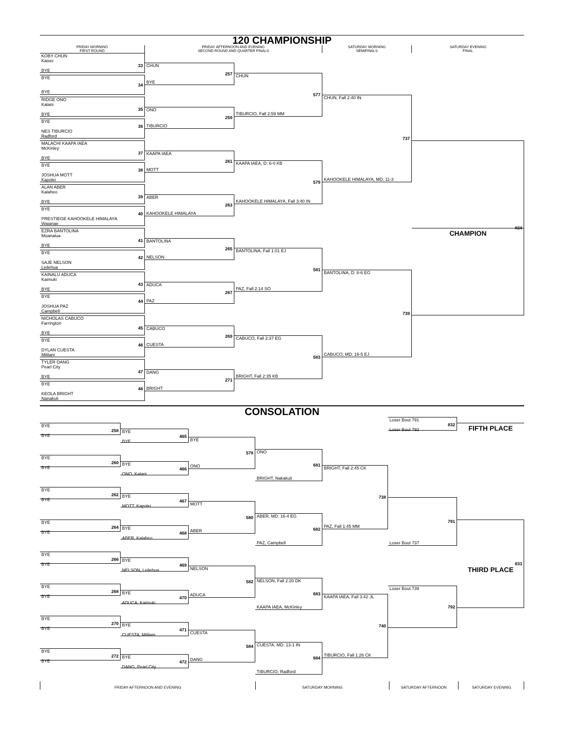120 CHAMPIONSHIP
FRIDAY MORNING
FIRST ROUND
FRIDAY AFTERNOON AND EVENING
SECOND ROUND AND QUARTER FINALS
SATURDAY MORNING
SEMIFINALS
SATURDAY EVENING
FINAL
KOBY CHUN
Kaiser
33
BYE
BYE
34
BYE
RIDGE ONO
Kalani
35
BYE
BYE
36
NES TIBURCIO
Radford
MALACHI KAAPA IAEA
McKinley
37
BYE
BYE
38
JOSHUA MOTT
Kapolei
ALAN ABER
Kalaheo
39
BYE
BYE
40
PRESTIEGE KAHOOKELE HIMALAYA
Waianae
EZRA BANTOLINA
Moanalua
41
BYE
BYE
42
SAJE NELSON
Leilehua
KAINALU ADUCA
Kaimuki
43
BYE
BYE
44
JOSHUA PAZ
Campbell
NICHOLAS CABUCO
Farrington
45
BYE
BYE
46
DYLAN CUESTA
Mililani
TYLER DANG
Pearl City
47
BYE
BYE
48
KEOLA BRIGHT
Nanakuli
CHUN
257
BYE
ONO
259
TIBURCIO
KAAPA IAEA
261
MOTT
ABER
263
KAHOOKELE HIMALAYA
BANTOLINA
265
NELSON
ADUCA
267
PAZ
CABUCO
269
CUESTA
DANG
271
BRIGHT
CHUN
577
TIBURCIO, Fall 2:59 MM
KAAPA IAEA, D: 6-0 KB
579
KAHOOKELE HIMALAYA, Fall 3:40 IN
BANTOLINA, Fall 1:01 EJ
581
PAZ, Fall 2:14 SO
CABUCO, Fall 2:37 EG
583
BRIGHT, Fall 2:35 KB
CHUN, Fall 2:40 IN
737
KAHOOKELE HIMALAYA, MD: 11-3
BANTOLINA, D: 8-6 EG
739
CABUCO, MD: 16-5 EJ
834
CHAMPION
CONSOLATION
BYE
258
BYE
BYE
260
BYE
BYE
262
BYE
BYE
264
BYE
BYE
266
BYE
BYE
268
BYE
BYE
270
BYE
BYE
272
BYE
BYE
465
BYE
BYE
466
ONO, Kalani
BYE
467
MOTT, Kapolei
BYE
468
ABER, Kalaheo
BYE
469
NELSON, Leilehua
BYE
470
ADUCA, Kaimuki
BYE
471
CUESTA, Mililani
BYE
472
DANG, Pearl City
BYE
578
ONO
MOTT
580
ABER
NELSON
582
ADUCA
CUESTA
584
DANG
ONO
681
BRIGHT, Nakakuli
ABER, MD: 16-4 EG
682
PAZ, Campbell
NELSON, Fall 2:20 DK
683
KAAPA IAEA, McKinley
CUESTA, MD: 13-1 IN
684
TIBURCIO, Radford
BRIGHT, Fall 2:45 CK
738
PAZ, Fall 1:45 MM
KAAPA IAEA, Fall 3:42 JL
740
TIBURCIO, Fall 1:26 CK
Loser Bout 791
832
Loser Bout 792
791
Loser Bout 737
Loser Bout 739
792
FIFTH PLACE
833
THIRD PLACE
FRIDAY AFTERNOON AND EVENING
SATURDAY MORNING
SATURDAY AFTERNOON
SATURDAY EVENING